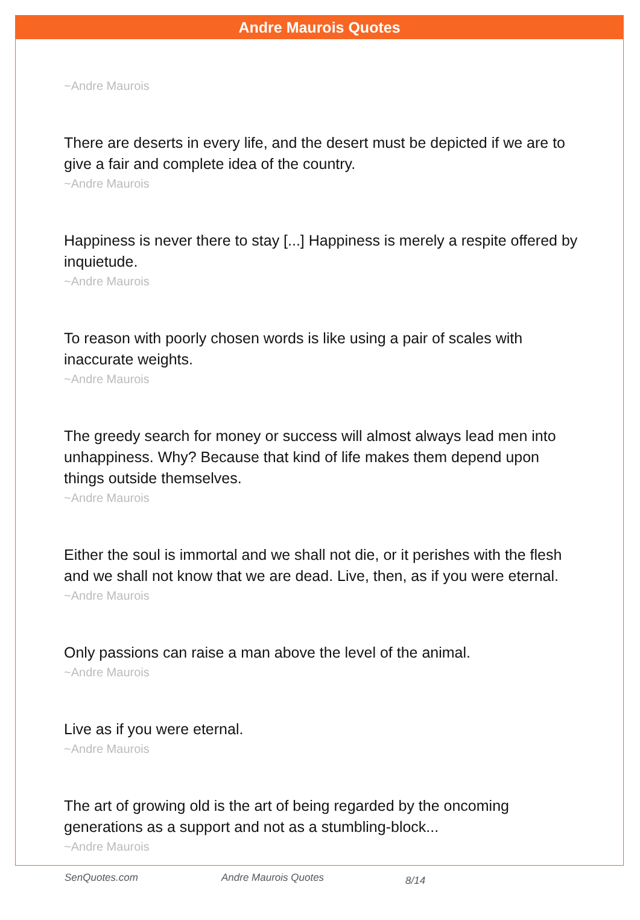Andre Maurois Quotes
~Andre Maurois
There are deserts in every life, and the desert must be depicted if we are to give a fair and complete idea of the country.
~Andre Maurois
Happiness is never there to stay [...] Happiness is merely a respite offered by inquietude.
~Andre Maurois
To reason with poorly chosen words is like using a pair of scales with inaccurate weights.
~Andre Maurois
The greedy search for money or success will almost always lead men into unhappiness. Why? Because that kind of life makes them depend upon things outside themselves.
~Andre Maurois
Either the soul is immortal and we shall not die, or it perishes with the flesh and we shall not know that we are dead. Live, then, as if you were eternal.
~Andre Maurois
Only passions can raise a man above the level of the animal.
~Andre Maurois
Live as if you were eternal.
~Andre Maurois
The art of growing old is the art of being regarded by the oncoming generations as a support and not as a stumbling-block...
~Andre Maurois
SenQuotes.com Andre Maurois Quotes 8/14